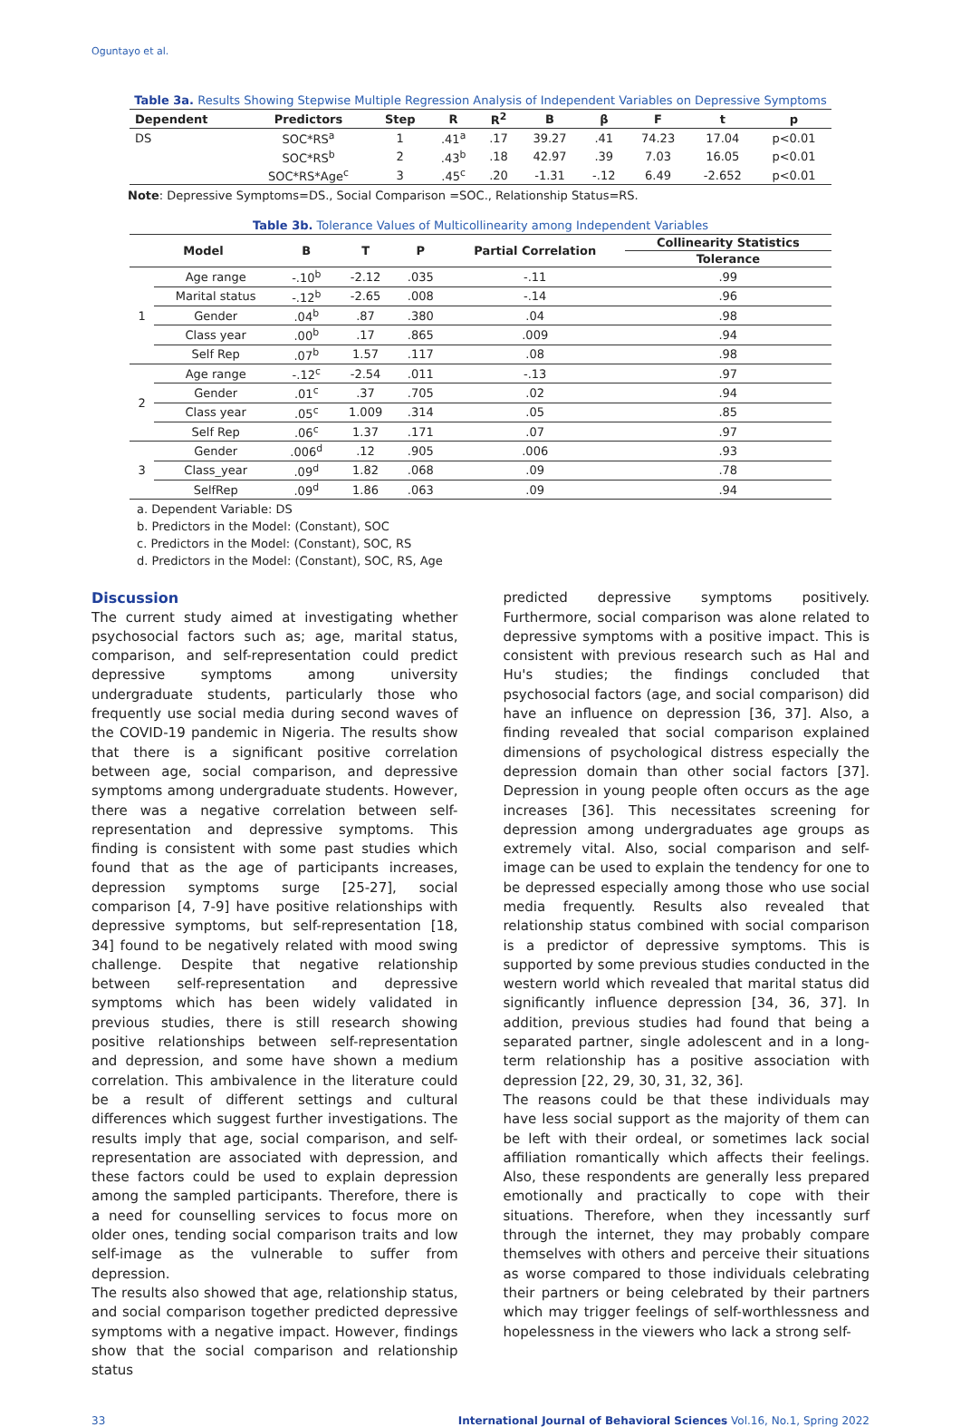Oguntayo et al.
Table 3a. Results Showing Stepwise Multiple Regression Analysis of Independent Variables on Depressive Symptoms
| Dependent | Predictors | Step | R | R<sup>2</sup> | B | β | F | t | p |
| --- | --- | --- | --- | --- | --- | --- | --- | --- | --- |
| DS | SOC*RS<sup>a</sup> | 1 | .41<sup>a</sup> | .17 | 39.27 | .41 | 74.23 | 17.04 | p<0.01 |
| | SOC*RS<sup>b</sup> | 2 | .43<sup>b</sup> | .18 | 42.97 | .39 | 7.03 | 16.05 | p<0.01 |
| | SOC*RS*Age<sup>c</sup> | 3 | .45<sup>c</sup> | .20 | -1.31 | -.12 | 6.49 | -2.652 | p<0.01 |
Note: Depressive Symptoms=DS., Social Comparison =SOC., Relationship Status=RS.
Table 3b. Tolerance Values of Multicollinearity among Independent Variables
| Model | | B | T | P | Partial Correlation | Collinearity Statistics |
| --- | --- | --- | --- | --- | --- | --- |
| | | | | | | Tolerance |
| 1 | Age range | -.10<sup>b</sup> | -2.12 | .035 | -.11 | .99 |
| | Marital status | -.12<sup>b</sup> | -2.65 | .008 | -.14 | .96 |
| | Gender | .04<sup>b</sup> | .87 | .380 | .04 | .98 |
| | Class year | .00<sup>b</sup> | .17 | .865 | .009 | .94 |
| | Self Rep | .07<sup>b</sup> | 1.57 | .117 | .08 | .98 |
| 2 | Age range | -.12<sup>c</sup> | -2.54 | .011 | -.13 | .97 |
| | Gender | .01<sup>c</sup> | .37 | .705 | .02 | .94 |
| | Class year | .05<sup>c</sup> | 1.009 | .314 | .05 | .85 |
| | Self Rep | .06<sup>c</sup> | 1.37 | .171 | .07 | .97 |
| 3 | Gender | .006<sup>d</sup> | .12 | .905 | .006 | .93 |
| | Class_year | .09<sup>d</sup> | 1.82 | .068 | .09 | .78 |
| | SelfRep | .09<sup>d</sup> | 1.86 | .063 | .09 | .94 |
a. Dependent Variable: DS
b. Predictors in the Model: (Constant), SOC
c. Predictors in the Model: (Constant), SOC, RS
d. Predictors in the Model: (Constant), SOC, RS, Age
Discussion
The current study aimed at investigating whether psychosocial factors such as; age, marital status, comparison, and self-representation could predict depressive symptoms among university undergraduate students, particularly those who frequently use social media during second waves of the COVID-19 pandemic in Nigeria. The results show that there is a significant positive correlation between age, social comparison, and depressive symptoms among undergraduate students. However, there was a negative correlation between self-representation and depressive symptoms. This finding is consistent with some past studies which found that as the age of participants increases, depression symptoms surge [25-27], social comparison [4, 7-9] have positive relationships with depressive symptoms, but self-representation [18, 34] found to be negatively related with mood swing challenge. Despite that negative relationship between self-representation and depressive symptoms which has been widely validated in previous studies, there is still research showing positive relationships between self-representation and depression, and some have shown a medium correlation. This ambivalence in the literature could be a result of different settings and cultural differences which suggest further investigations. The results imply that age, social comparison, and self-representation are associated with depression, and these factors could be used to explain depression among the sampled participants. Therefore, there is a need for counselling services to focus more on older ones, tending social comparison traits and low self-image as the vulnerable to suffer from depression.
The results also showed that age, relationship status, and social comparison together predicted depressive symptoms with a negative impact. However, findings show that the social comparison and relationship status
predicted depressive symptoms positively. Furthermore, social comparison was alone related to depressive symptoms with a positive impact. This is consistent with previous research such as Hal and Hu's studies; the findings concluded that psychosocial factors (age, and social comparison) did have an influence on depression [36, 37]. Also, a finding revealed that social comparison explained dimensions of psychological distress especially the depression domain than other social factors [37]. Depression in young people often occurs as the age increases [36]. This necessitates screening for depression among undergraduates age groups as extremely vital. Also, social comparison and self-image can be used to explain the tendency for one to be depressed especially among those who use social media frequently. Results also revealed that relationship status combined with social comparison is a predictor of depressive symptoms. This is supported by some previous studies conducted in the western world which revealed that marital status did significantly influence depression [34, 36, 37]. In addition, previous studies had found that being a separated partner, single adolescent and in a long-term relationship has a positive association with depression [22, 29, 30, 31, 32, 36].
The reasons could be that these individuals may have less social support as the majority of them can be left with their ordeal, or sometimes lack social affiliation romantically which affects their feelings. Also, these respondents are generally less prepared emotionally and practically to cope with their situations. Therefore, when they incessantly surf through the internet, they may probably compare themselves with others and perceive their situations as worse compared to those individuals celebrating their partners or being celebrated by their partners which may trigger feelings of self-worthlessness and hopelessness in the viewers who lack a strong self-
33 International Journal of Behavioral Sciences Vol.16, No.1, Spring 2022